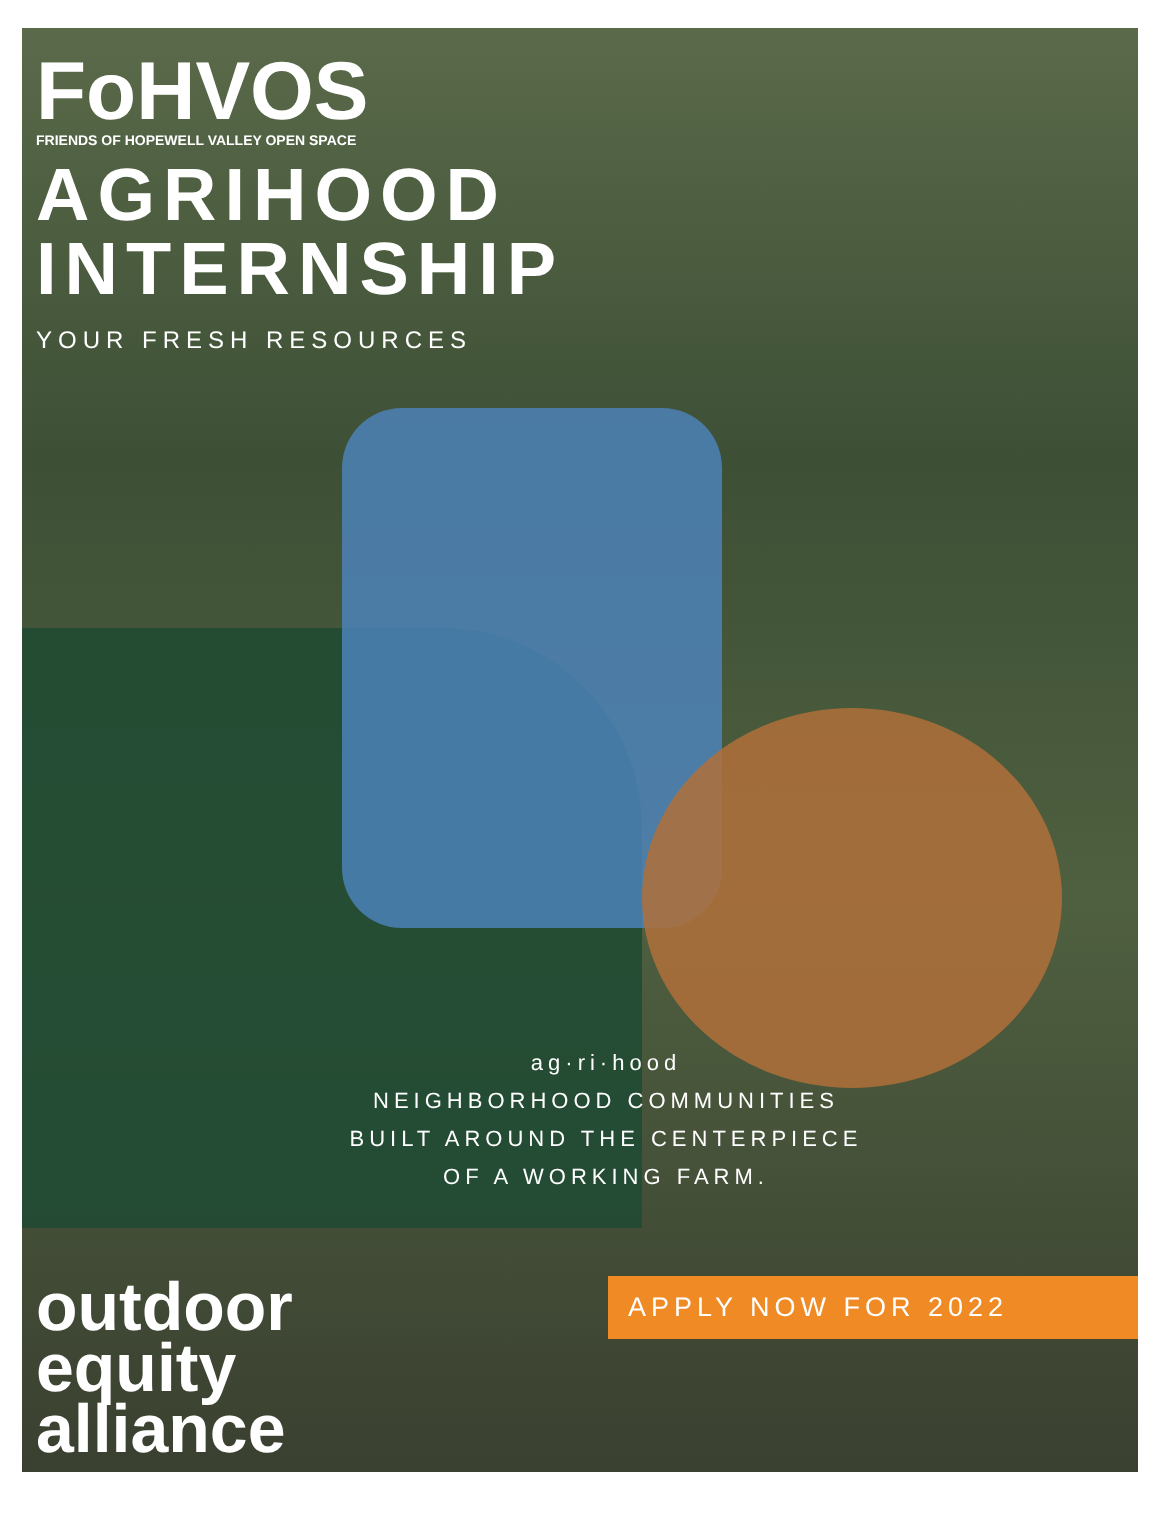FoHVOS
FRIENDS OF HOPEWELL VALLEY OPEN SPACE
AGRIHOOD
INTERNSHIP
YOUR FRESH RESOURCES
ag·ri·hood
NEIGHBORHOOD COMMUNITIES
BUILT AROUND THE CENTERPIECE
OF A WORKING FARM.
outdoor
equity
alliance
APPLY NOW FOR 2022